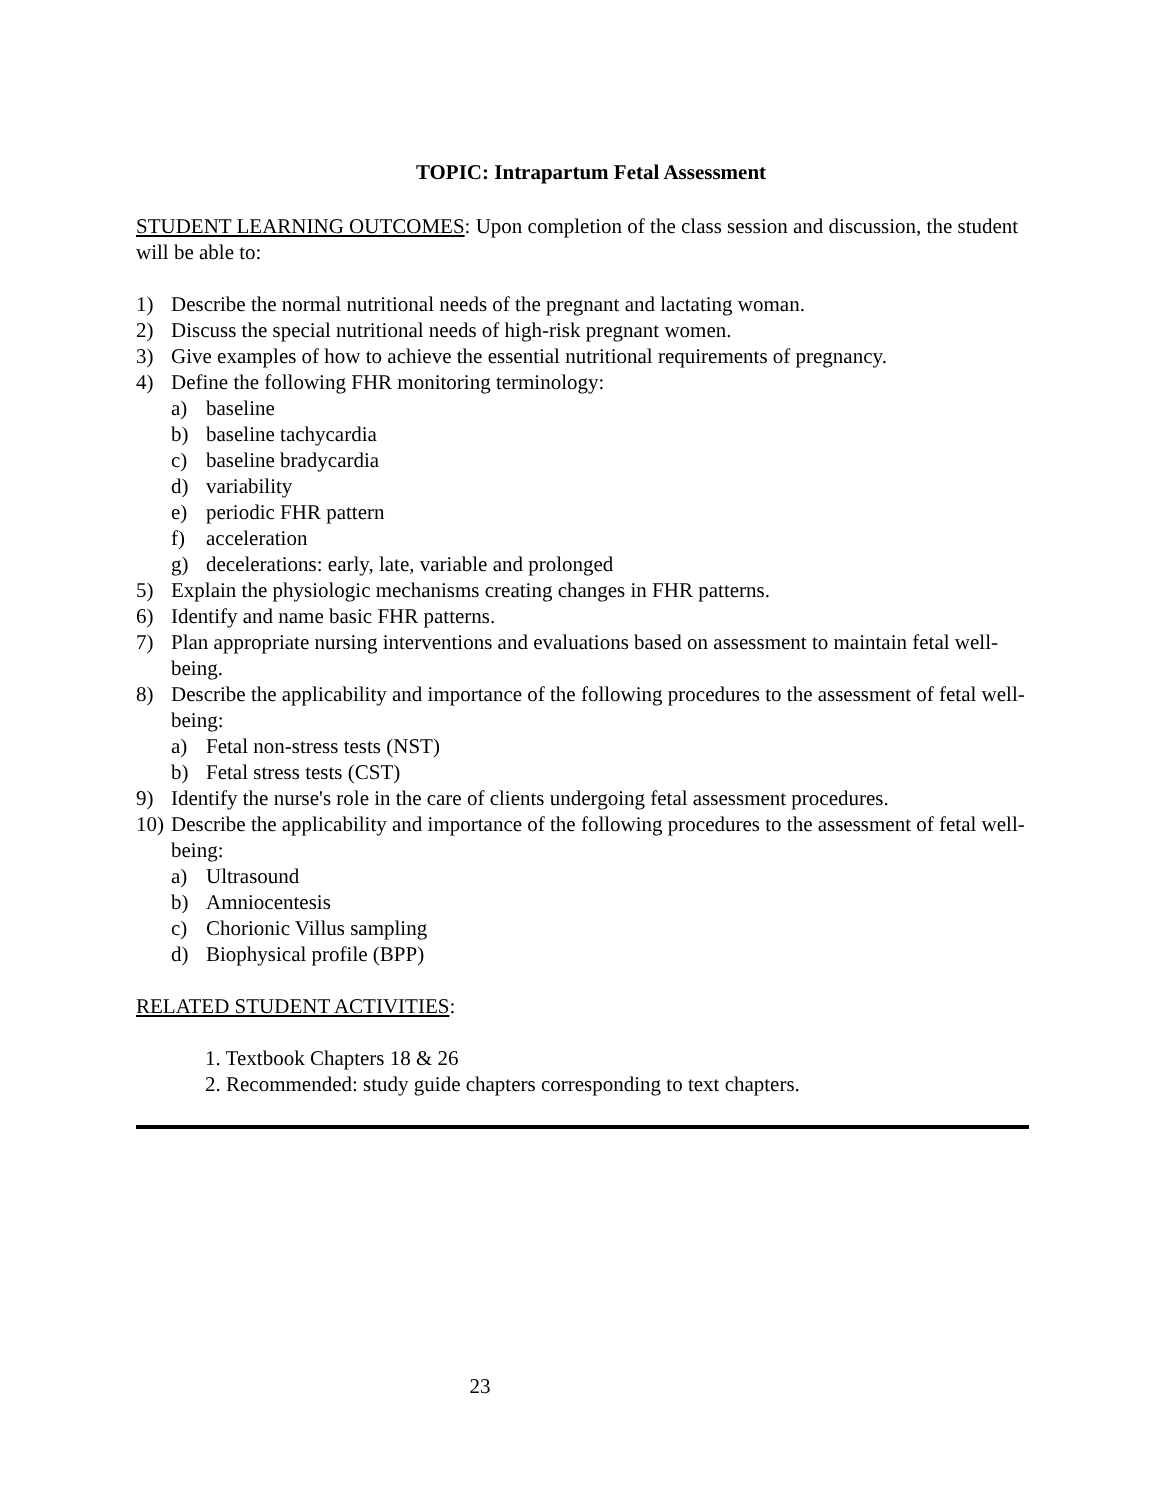TOPIC: Intrapartum Fetal Assessment
STUDENT LEARNING OUTCOMES: Upon completion of the class session and discussion, the student will be able to:
1) Describe the normal nutritional needs of the pregnant and lactating woman.
2) Discuss the special nutritional needs of high-risk pregnant women.
3) Give examples of how to achieve the essential nutritional requirements of pregnancy.
4) Define the following FHR monitoring terminology:
a) baseline
b) baseline tachycardia
c) baseline bradycardia
d) variability
e) periodic FHR pattern
f) acceleration
g) decelerations: early, late, variable and prolonged
5) Explain the physiologic mechanisms creating changes in FHR patterns.
6) Identify and name basic FHR patterns.
7) Plan appropriate nursing interventions and evaluations based on assessment to maintain fetal well-being.
8) Describe the applicability and importance of the following procedures to the assessment of fetal well-being:
a) Fetal non-stress tests (NST)
b) Fetal stress tests (CST)
9) Identify the nurse's role in the care of clients undergoing fetal assessment procedures.
10) Describe the applicability and importance of the following procedures to the assessment of fetal well-being:
a) Ultrasound
b) Amniocentesis
c) Chorionic Villus sampling
d) Biophysical profile (BPP)
RELATED STUDENT ACTIVITIES:
1. Textbook Chapters 18 & 26
2. Recommended: study guide chapters corresponding to text chapters.
23